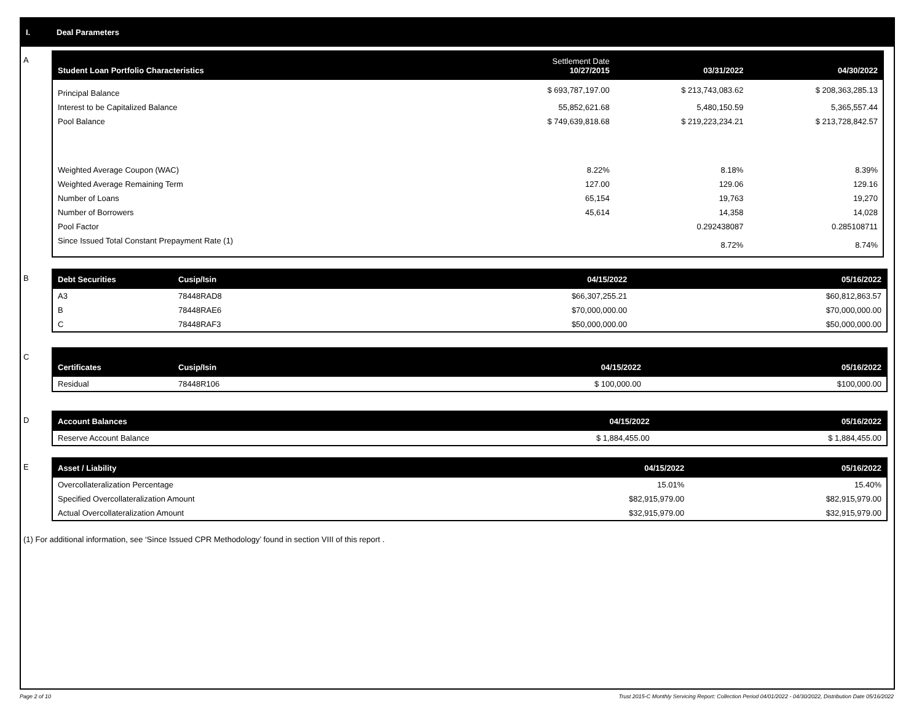I. Deal Parameters
A
| Student Loan Portfolio Characteristics | Settlement Date 10/27/2015 | 03/31/2022 | 04/30/2022 |
| --- | --- | --- | --- |
| Principal Balance | $ 693,787,197.00 | $ 213,743,083.62 | $ 208,363,285.13 |
| Interest to be Capitalized Balance | 55,852,621.68 | 5,480,150.59 | 5,365,557.44 |
| Pool Balance | $ 749,639,818.68 | $ 219,223,234.21 | $ 213,728,842.57 |
| Weighted Average Coupon (WAC) | 8.22% | 8.18% | 8.39% |
| Weighted Average Remaining Term | 127.00 | 129.06 | 129.16 |
| Number of Loans | 65,154 | 19,763 | 19,270 |
| Number of Borrowers | 45,614 | 14,358 | 14,028 |
| Pool Factor | | 0.292438087 | 0.285108711 |
| Since Issued Total Constant Prepayment Rate (1) | | 8.72% | 8.74% |
B
| Debt Securities | Cusip/Isin | 04/15/2022 | 05/16/2022 |
| --- | --- | --- | --- |
| A3 | 78448RAD8 | $66,307,255.21 | $60,812,863.57 |
| B | 78448RAE6 | $70,000,000.00 | $70,000,000.00 |
| C | 78448RAF3 | $50,000,000.00 | $50,000,000.00 |
C
| Certificates | Cusip/Isin | 04/15/2022 | 05/16/2022 |
| --- | --- | --- | --- |
| Residual | 78448R106 | $ 100,000.00 | $100,000.00 |
D
| Account Balances | 04/15/2022 | 05/16/2022 |
| --- | --- | --- |
| Reserve Account Balance | $ 1,884,455.00 | $ 1,884,455.00 |
E
| Asset / Liability | 04/15/2022 | 05/16/2022 |
| --- | --- | --- |
| Overcollateralization Percentage | 15.01% | 15.40% |
| Specified Overcollateralization Amount | $82,915,979.00 | $82,915,979.00 |
| Actual Overcollateralization Amount | $32,915,979.00 | $32,915,979.00 |
(1) For additional information, see ‘Since Issued CPR Methodology’ found in section VIII of this report .
Page 2 of 10 Trust 2015-C Monthly Servicing Report: Collection Period 04/01/2022 - 04/30/2022, Distribution Date 05/16/2022